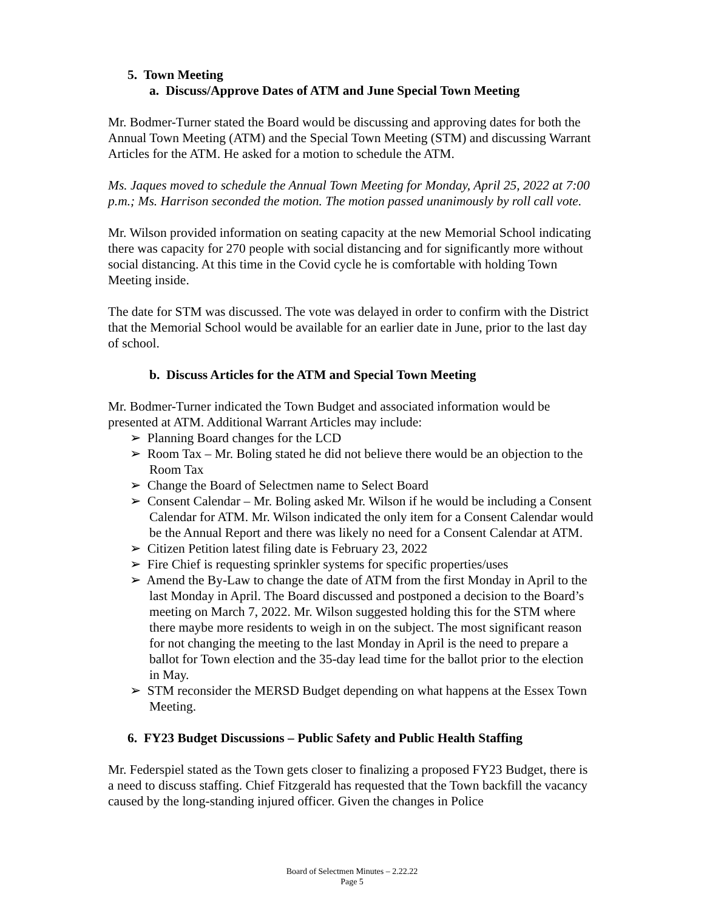5. Town Meeting
a. Discuss/Approve Dates of ATM and June Special Town Meeting
Mr. Bodmer-Turner stated the Board would be discussing and approving dates for both the Annual Town Meeting (ATM) and the Special Town Meeting (STM) and discussing Warrant Articles for the ATM. He asked for a motion to schedule the ATM.
Ms. Jaques moved to schedule the Annual Town Meeting for Monday, April 25, 2022 at 7:00 p.m.; Ms. Harrison seconded the motion. The motion passed unanimously by roll call vote.
Mr. Wilson provided information on seating capacity at the new Memorial School indicating there was capacity for 270 people with social distancing and for significantly more without social distancing. At this time in the Covid cycle he is comfortable with holding Town Meeting inside.
The date for STM was discussed. The vote was delayed in order to confirm with the District that the Memorial School would be available for an earlier date in June, prior to the last day of school.
b. Discuss Articles for the ATM and Special Town Meeting
Mr. Bodmer-Turner indicated the Town Budget and associated information would be presented at ATM. Additional Warrant Articles may include:
➢ Planning Board changes for the LCD
➢ Room Tax – Mr. Boling stated he did not believe there would be an objection to the Room Tax
➢ Change the Board of Selectmen name to Select Board
➢ Consent Calendar – Mr. Boling asked Mr. Wilson if he would be including a Consent Calendar for ATM. Mr. Wilson indicated the only item for a Consent Calendar would be the Annual Report and there was likely no need for a Consent Calendar at ATM.
➢ Citizen Petition latest filing date is February 23, 2022
➢ Fire Chief is requesting sprinkler systems for specific properties/uses
➢ Amend the By-Law to change the date of ATM from the first Monday in April to the last Monday in April. The Board discussed and postponed a decision to the Board’s meeting on March 7, 2022. Mr. Wilson suggested holding this for the STM where there maybe more residents to weigh in on the subject. The most significant reason for not changing the meeting to the last Monday in April is the need to prepare a ballot for Town election and the 35-day lead time for the ballot prior to the election in May.
➢ STM reconsider the MERSD Budget depending on what happens at the Essex Town Meeting.
6. FY23 Budget Discussions – Public Safety and Public Health Staffing
Mr. Federspiel stated as the Town gets closer to finalizing a proposed FY23 Budget, there is a need to discuss staffing. Chief Fitzgerald has requested that the Town backfill the vacancy caused by the long-standing injured officer. Given the changes in Police
Board of Selectmen Minutes – 2.22.22
Page 5